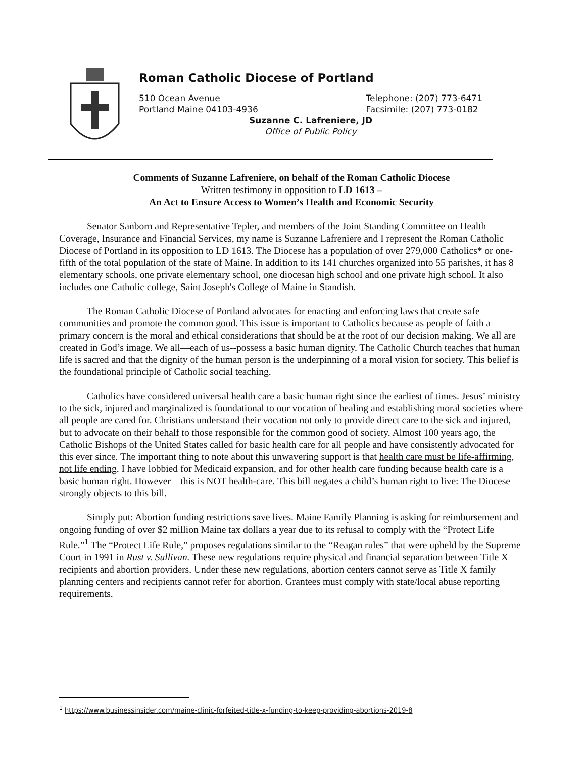Roman Catholic Diocese of Portland
510 Ocean Avenue
Portland Maine 04103-4936 Telephone: (207) 773-6471
Facsimile: (207) 773-0182
Suzanne C. Lafreniere, JD
Office of Public Policy
Comments of Suzanne Lafreniere, on behalf of the Roman Catholic Diocese
Written testimony in opposition to LD 1613 –
An Act to Ensure Access to Women’s Health and Economic Security
Senator Sanborn and Representative Tepler, and members of the Joint Standing Committee on Health Coverage, Insurance and Financial Services, my name is Suzanne Lafreniere and I represent the Roman Catholic Diocese of Portland in its opposition to LD 1613. The Diocese has a population of over 279,000 Catholics* or one-fifth of the total population of the state of Maine. In addition to its 141 churches organized into 55 parishes, it has 8 elementary schools, one private elementary school, one diocesan high school and one private high school. It also includes one Catholic college, Saint Joseph's College of Maine in Standish.
The Roman Catholic Diocese of Portland advocates for enacting and enforcing laws that create safe communities and promote the common good. This issue is important to Catholics because as people of faith a primary concern is the moral and ethical considerations that should be at the root of our decision making. We all are created in God’s image. We all—each of us--possess a basic human dignity. The Catholic Church teaches that human life is sacred and that the dignity of the human person is the underpinning of a moral vision for society. This belief is the foundational principle of Catholic social teaching.
Catholics have considered universal health care a basic human right since the earliest of times. Jesus’ ministry to the sick, injured and marginalized is foundational to our vocation of healing and establishing moral societies where all people are cared for. Christians understand their vocation not only to provide direct care to the sick and injured, but to advocate on their behalf to those responsible for the common good of society. Almost 100 years ago, the Catholic Bishops of the United States called for basic health care for all people and have consistently advocated for this ever since. The important thing to note about this unwavering support is that health care must be life-affirming, not life ending. I have lobbied for Medicaid expansion, and for other health care funding because health care is a basic human right. However – this is NOT health-care. This bill negates a child’s human right to live: The Diocese strongly objects to this bill.
Simply put: Abortion funding restrictions save lives. Maine Family Planning is asking for reimbursement and ongoing funding of over $2 million Maine tax dollars a year due to its refusal to comply with the “Protect Life Rule.”<sup>1</sup> The “Protect Life Rule,” proposes regulations similar to the “Reagan rules” that were upheld by the Supreme Court in 1991 in Rust v. Sullivan. These new regulations require physical and financial separation between Title X recipients and abortion providers. Under these new regulations, abortion centers cannot serve as Title X family planning centers and recipients cannot refer for abortion. Grantees must comply with state/local abuse reporting requirements.
<sup>1</sup> https://www.businessinsider.com/maine-clinic-forfeited-title-x-funding-to-keep-providing-abortions-2019-8